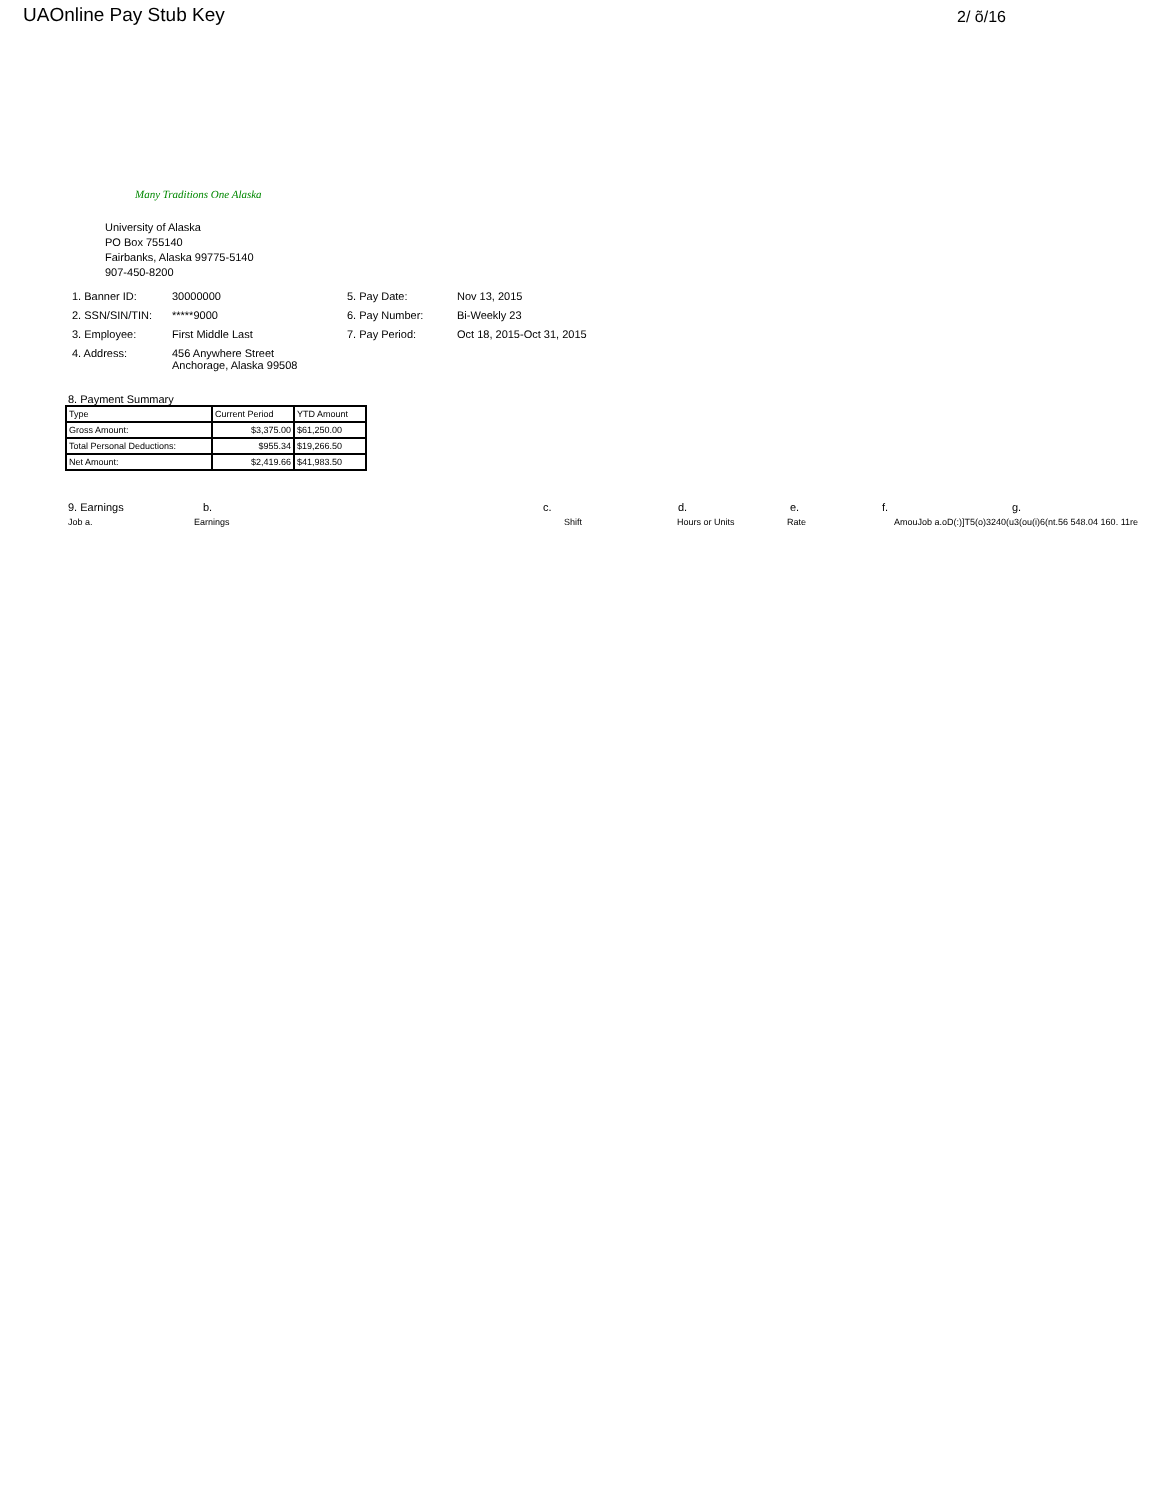UAOnline Pay Stub Key 2/ õ/16
Many Traditions One Alaska
University of Alaska
PO Box 755140
Fairbanks, Alaska 99775-5140
907-450-8200
1. Banner ID:
30000000
5. Pay Date:
Nov 13, 2015
2. SSN/SIN/TIN:
*****9000
6. Pay Number:
Bi-Weekly 23
3. Employee:
First Middle Last
7. Pay Period:
Oct 18, 2015-Oct 31, 2015
4. Address:
456 Anywhere Street
Anchorage, Alaska 99508
8. Payment Summary
| Type | Current Period | YTD Amount |
| --- | --- | --- |
| Gross Amount: | $3,375.00 | $61,250.00 |
| Total Personal Deductions: | $955.34 | $19,266.50 |
| Net Amount: | $2,419.66 | $41,983.50 |
9. Earnings b. c. d. e. f. g.
Job a. Earnings Shift Hours or Units Rate AmouJob a.oD(:)]T5(o)3240(u3(ou(i)6(nt.56 548.04 160. 11re